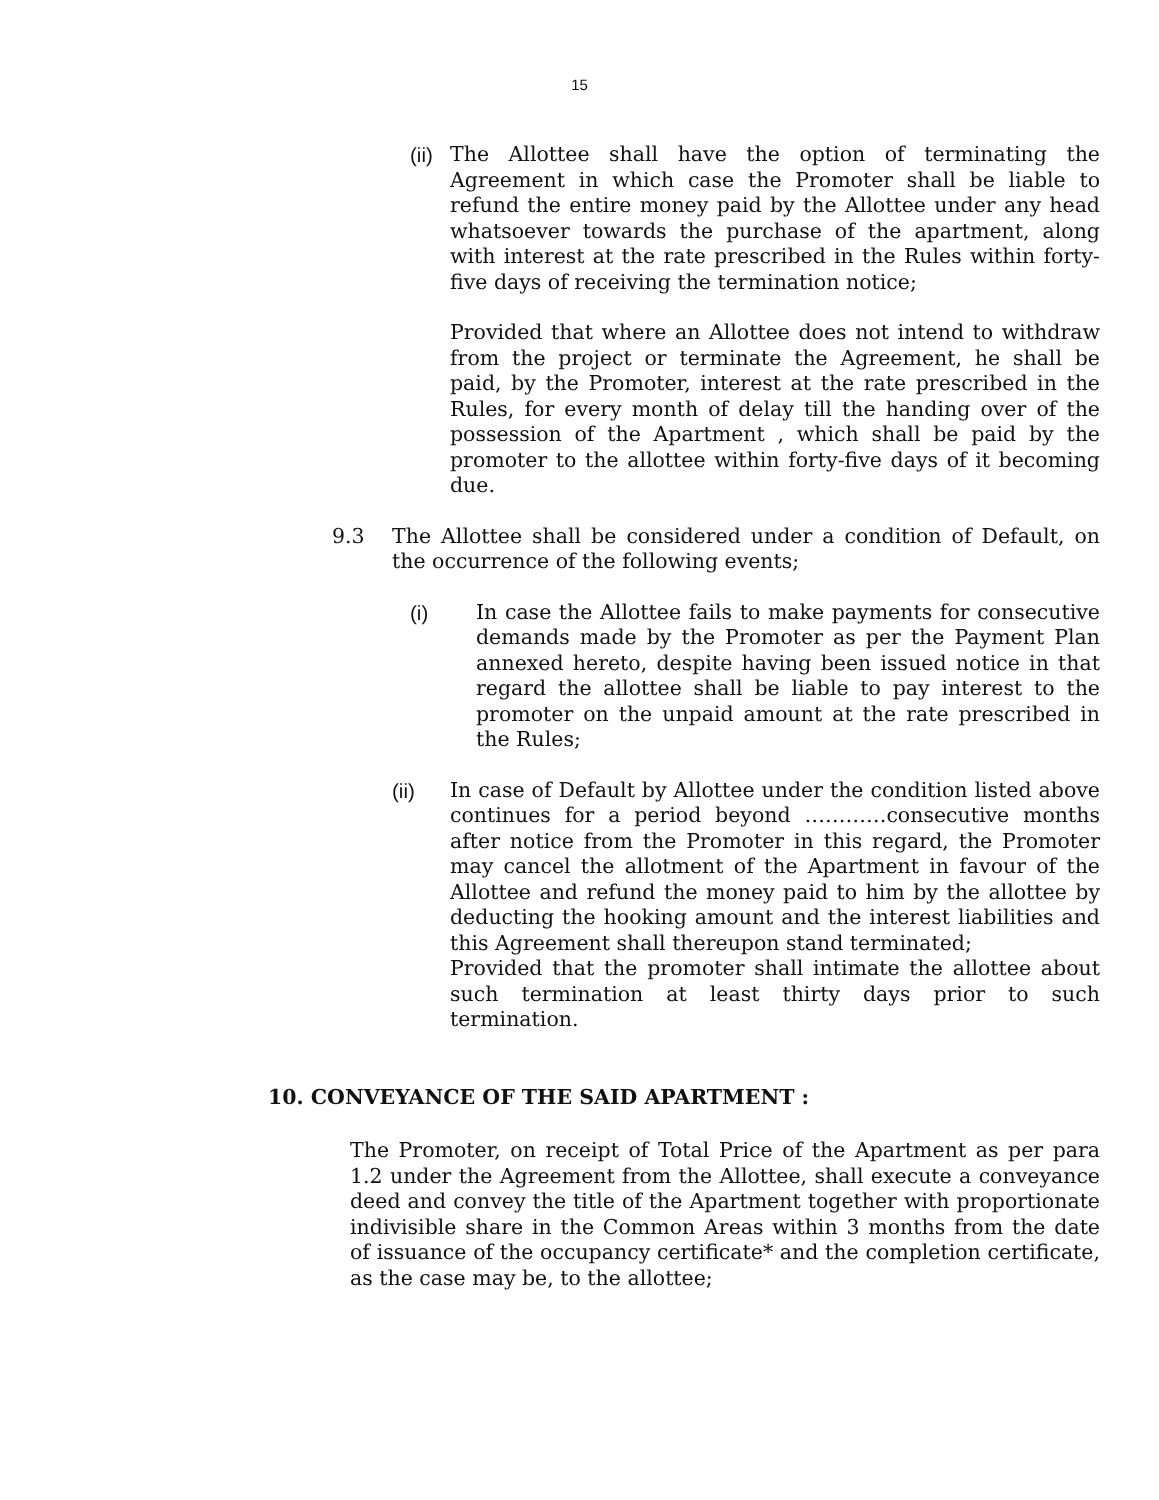15
(ii)
The Allottee shall have the option of terminating the Agreement in which case the Promoter shall be liable to refund the entire money paid by the Allottee under any head whatsoever towards the purchase of the apartment, along with interest at the rate prescribed in the Rules within forty-five days of receiving the termination notice;
Provided that where an Allottee does not intend to withdraw from the project or terminate the Agreement, he shall be paid, by the Promoter, interest at the rate prescribed in the Rules, for every month of delay till the handing over of the possession of the Apartment , which shall be paid by the promoter to the allottee within forty-five days of it becoming due.
9.3 The Allottee shall be considered under a condition of Default, on the occurrence of the following events;
(i) In case the Allottee fails to make payments for consecutive demands made by the Promoter as per the Payment Plan annexed hereto, despite having been issued notice in that regard the allottee shall be liable to pay interest to the promoter on the unpaid amount at the rate prescribed in the Rules;
(ii) In case of Default by Allottee under the condition listed above continues for a period beyond …………consecutive months after notice from the Promoter in this regard, the Promoter may cancel the allotment of the Apartment in favour of the Allottee and refund the money paid to him by the allottee by deducting the hooking amount and the interest liabilities and this Agreement shall thereupon stand terminated;
Provided that the promoter shall intimate the allottee about such termination at least thirty days prior to such termination.
10. CONVEYANCE OF THE SAID APARTMENT :
The Promoter, on receipt of Total Price of the Apartment as per para 1.2 under the Agreement from the Allottee, shall execute a conveyance deed and convey the title of the Apartment together with proportionate indivisible share in the Common Areas within 3 months from the date of issuance of the occupancy certificate* and the completion certificate, as the case may be, to the allottee;